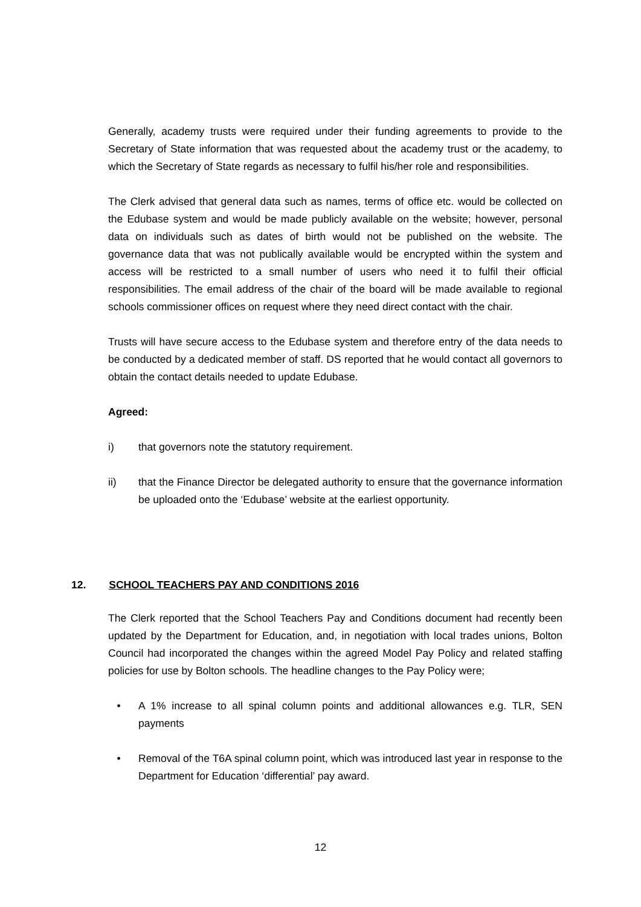Generally, academy trusts were required under their funding agreements to provide to the Secretary of State information that was requested about the academy trust or the academy, to which the Secretary of State regards as necessary to fulfil his/her role and responsibilities.
The Clerk advised that general data such as names, terms of office etc. would be collected on the Edubase system and would be made publicly available on the website; however, personal data on individuals such as dates of birth would not be published on the website. The governance data that was not publically available would be encrypted within the system and access will be restricted to a small number of users who need it to fulfil their official responsibilities. The email address of the chair of the board will be made available to regional schools commissioner offices on request where they need direct contact with the chair.
Trusts will have secure access to the Edubase system and therefore entry of the data needs to be conducted by a dedicated member of staff. DS reported that he would contact all governors to obtain the contact details needed to update Edubase.
Agreed:
i) that governors note the statutory requirement.
ii) that the Finance Director be delegated authority to ensure that the governance information be uploaded onto the ‘Edubase’ website at the earliest opportunity.
12. SCHOOL TEACHERS PAY AND CONDITIONS 2016
The Clerk reported that the School Teachers Pay and Conditions document had recently been updated by the Department for Education, and, in negotiation with local trades unions, Bolton Council had incorporated the changes within the agreed Model Pay Policy and related staffing policies for use by Bolton schools. The headline changes to the Pay Policy were;
• A 1% increase to all spinal column points and additional allowances e.g. TLR, SEN payments
• Removal of the T6A spinal column point, which was introduced last year in response to the Department for Education ‘differential’ pay award.
12